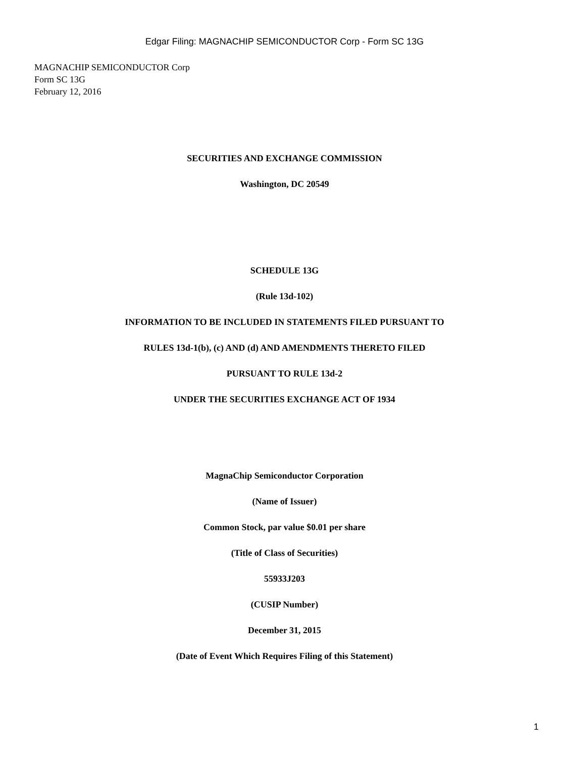Edgar Filing: MAGNACHIP SEMICONDUCTOR Corp - Form SC 13G
MAGNACHIP SEMICONDUCTOR Corp
Form SC 13G
February 12, 2016
SECURITIES AND EXCHANGE COMMISSION
Washington, DC 20549
SCHEDULE 13G
(Rule 13d-102)
INFORMATION TO BE INCLUDED IN STATEMENTS FILED PURSUANT TO
RULES 13d-1(b), (c) AND (d) AND AMENDMENTS THERETO FILED
PURSUANT TO RULE 13d-2
UNDER THE SECURITIES EXCHANGE ACT OF 1934
MagnaChip Semiconductor Corporation
(Name of Issuer)
Common Stock, par value $0.01 per share
(Title of Class of Securities)
55933J203
(CUSIP Number)
December 31, 2015
(Date of Event Which Requires Filing of this Statement)
1